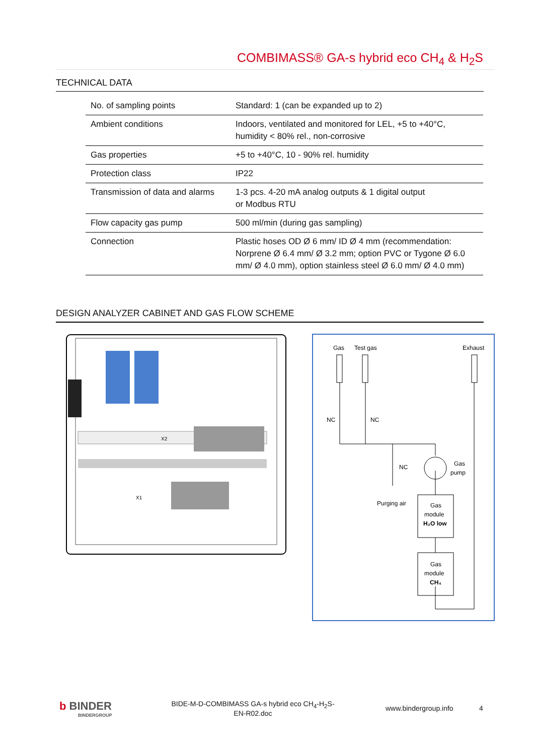COMBIMASS® GA-s hybrid eco CH<sub>4</sub> & H<sub>2</sub>S
TECHNICAL DATA
| No. of sampling points | Standard: 1 (can be expanded up to 2) |
| Ambient conditions | Indoors, ventilated and monitored for LEL, +5 to +40°C, humidity < 80% rel., non-corrosive |
| Gas properties | +5 to +40°C, 10 - 90% rel. humidity |
| Protection class | IP22 |
| Transmission of data and alarms | 1-3 pcs. 4-20 mA analog outputs & 1 digital output or Modbus RTU |
| Flow capacity gas pump | 500 ml/min (during gas sampling) |
| Connection | Plastic hoses OD Ø 6 mm/ ID Ø 4 mm (recommendation: Norprene Ø 6.4 mm/ Ø 3.2 mm; option PVC or Tygone Ø 6.0 mm/ Ø 4.0 mm), option stainless steel Ø 6.0 mm/ Ø 4.0 mm) |
DESIGN ANALYZER CABINET AND GAS FLOW SCHEME
X2
X1
Gas
Test gas
Exhaust
NC
NC
NC
Gas
pump
Purging air
Gas
module
H₂O low
Gas
module
CH₄
b BINDER
BINDERGROUP
BIDE-M-D-COMBIMASS GA-s hybrid eco CH<sub>4</sub>-H<sub>2</sub>S-EN-R02.doc
www.bindergroup.info 4